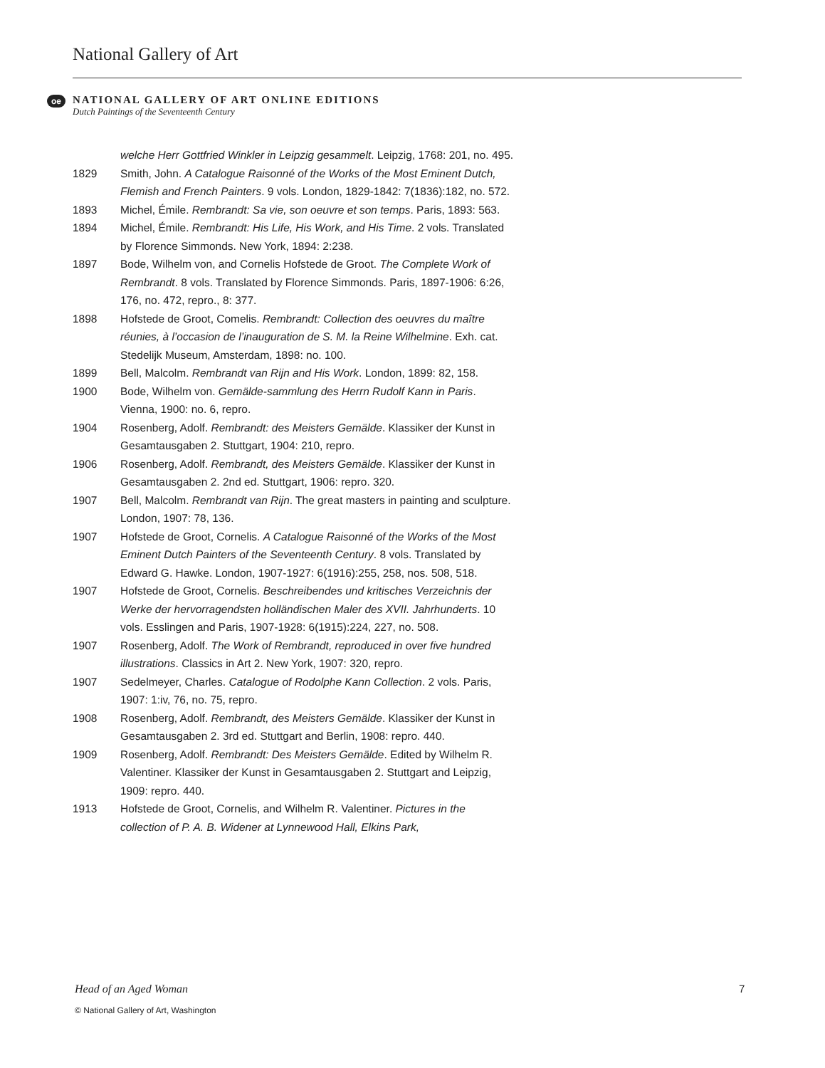National Gallery of Art
oe
NATIONAL GALLERY OF ART ONLINE EDITIONS
Dutch Paintings of the Seventeenth Century
welche Herr Gottfried Winkler in Leipzig gesammelt. Leipzig, 1768: 201, no. 495.
1829 Smith, John. A Catalogue Raisonné of the Works of the Most Eminent Dutch, Flemish and French Painters. 9 vols. London, 1829-1842: 7(1836):182, no. 572.
1893 Michel, Émile. Rembrandt: Sa vie, son oeuvre et son temps. Paris, 1893: 563.
1894 Michel, Émile. Rembrandt: His Life, His Work, and His Time. 2 vols. Translated by Florence Simmonds. New York, 1894: 2:238.
1897 Bode, Wilhelm von, and Cornelis Hofstede de Groot. The Complete Work of Rembrandt. 8 vols. Translated by Florence Simmonds. Paris, 1897-1906: 6:26, 176, no. 472, repro., 8: 377.
1898 Hofstede de Groot, Comelis. Rembrandt: Collection des oeuvres du maître réunies, à l’occasion de l’inauguration de S. M. la Reine Wilhelmine. Exh. cat. Stedelijk Museum, Amsterdam, 1898: no. 100.
1899 Bell, Malcolm. Rembrandt van Rijn and His Work. London, 1899: 82, 158.
1900 Bode, Wilhelm von. Gemälde-sammlung des Herrn Rudolf Kann in Paris. Vienna, 1900: no. 6, repro.
1904 Rosenberg, Adolf. Rembrandt: des Meisters Gemälde. Klassiker der Kunst in Gesamtausgaben 2. Stuttgart, 1904: 210, repro.
1906 Rosenberg, Adolf. Rembrandt, des Meisters Gemälde. Klassiker der Kunst in Gesamtausgaben 2. 2nd ed. Stuttgart, 1906: repro. 320.
1907 Bell, Malcolm. Rembrandt van Rijn. The great masters in painting and sculpture. London, 1907: 78, 136.
1907 Hofstede de Groot, Cornelis. A Catalogue Raisonné of the Works of the Most Eminent Dutch Painters of the Seventeenth Century. 8 vols. Translated by Edward G. Hawke. London, 1907-1927: 6(1916):255, 258, nos. 508, 518.
1907 Hofstede de Groot, Cornelis. Beschreibendes und kritisches Verzeichnis der Werke der hervorragendsten holländischen Maler des XVII. Jahrhunderts. 10 vols. Esslingen and Paris, 1907-1928: 6(1915):224, 227, no. 508.
1907 Rosenberg, Adolf. The Work of Rembrandt, reproduced in over five hundred illustrations. Classics in Art 2. New York, 1907: 320, repro.
1907 Sedelmeyer, Charles. Catalogue of Rodolphe Kann Collection. 2 vols. Paris, 1907: 1:iv, 76, no. 75, repro.
1908 Rosenberg, Adolf. Rembrandt, des Meisters Gemälde. Klassiker der Kunst in Gesamtausgaben 2. 3rd ed. Stuttgart and Berlin, 1908: repro. 440.
1909 Rosenberg, Adolf. Rembrandt: Des Meisters Gemälde. Edited by Wilhelm R. Valentiner. Klassiker der Kunst in Gesamtausgaben 2. Stuttgart and Leipzig, 1909: repro. 440.
1913 Hofstede de Groot, Cornelis, and Wilhelm R. Valentiner. Pictures in the collection of P. A. B. Widener at Lynnewood Hall, Elkins Park,
Head of an Aged Woman 7
© National Gallery of Art, Washington